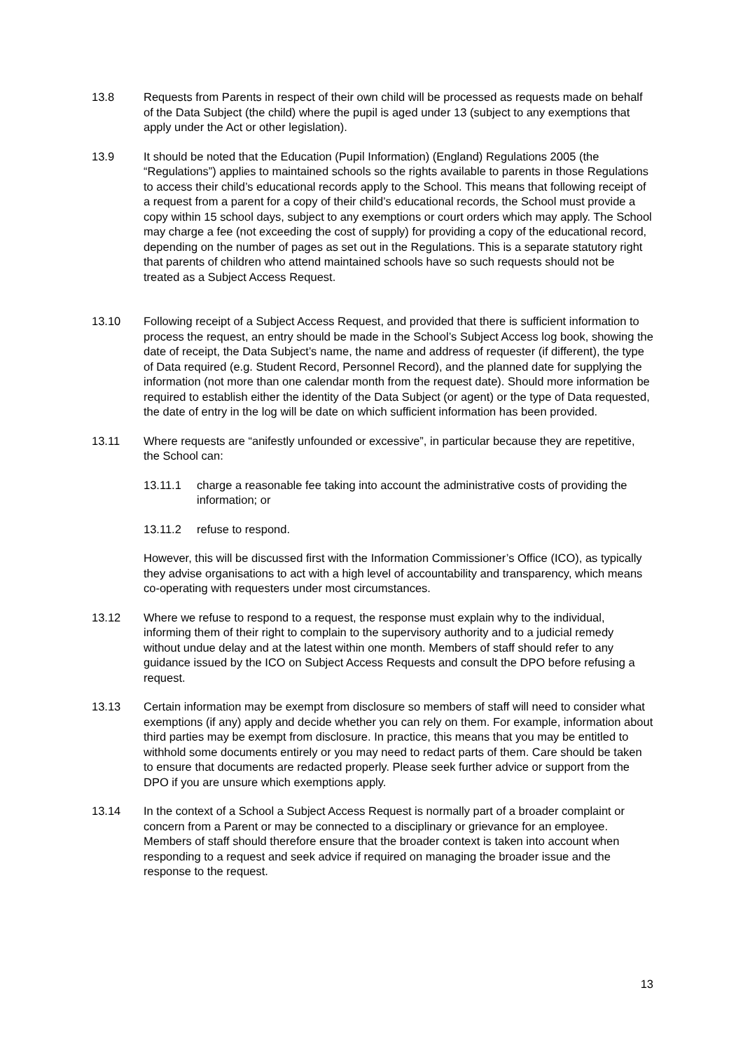13.8 Requests from Parents in respect of their own child will be processed as requests made on behalf of the Data Subject (the child) where the pupil is aged under 13 (subject to any exemptions that apply under the Act or other legislation).
13.9 It should be noted that the Education (Pupil Information) (England) Regulations 2005 (the “Regulations”) applies to maintained schools so the rights available to parents in those Regulations to access their child’s educational records apply to the School. This means that following receipt of a request from a parent for a copy of their child’s educational records, the School must provide a copy within 15 school days, subject to any exemptions or court orders which may apply. The School may charge a fee (not exceeding the cost of supply) for providing a copy of the educational record, depending on the number of pages as set out in the Regulations. This is a separate statutory right that parents of children who attend maintained schools have so such requests should not be treated as a Subject Access Request.
13.10 Following receipt of a Subject Access Request, and provided that there is sufficient information to process the request, an entry should be made in the School’s Subject Access log book, showing the date of receipt, the Data Subject’s name, the name and address of requester (if different), the type of Data required (e.g. Student Record, Personnel Record), and the planned date for supplying the information (not more than one calendar month from the request date). Should more information be required to establish either the identity of the Data Subject (or agent) or the type of Data requested, the date of entry in the log will be date on which sufficient information has been provided.
13.11 Where requests are “anifestly unfounded or excessive”, in particular because they are repetitive, the School can:
13.11.1 charge a reasonable fee taking into account the administrative costs of providing the information; or
13.11.2 refuse to respond.
However, this will be discussed first with the Information Commissioner’s Office (ICO), as typically they advise organisations to act with a high level of accountability and transparency, which means co-operating with requesters under most circumstances.
13.12 Where we refuse to respond to a request, the response must explain why to the individual, informing them of their right to complain to the supervisory authority and to a judicial remedy without undue delay and at the latest within one month. Members of staff should refer to any guidance issued by the ICO on Subject Access Requests and consult the DPO before refusing a request.
13.13 Certain information may be exempt from disclosure so members of staff will need to consider what exemptions (if any) apply and decide whether you can rely on them. For example, information about third parties may be exempt from disclosure. In practice, this means that you may be entitled to withhold some documents entirely or you may need to redact parts of them. Care should be taken to ensure that documents are redacted properly. Please seek further advice or support from the DPO if you are unsure which exemptions apply.
13.14 In the context of a School a Subject Access Request is normally part of a broader complaint or concern from a Parent or may be connected to a disciplinary or grievance for an employee. Members of staff should therefore ensure that the broader context is taken into account when responding to a request and seek advice if required on managing the broader issue and the response to the request.
13